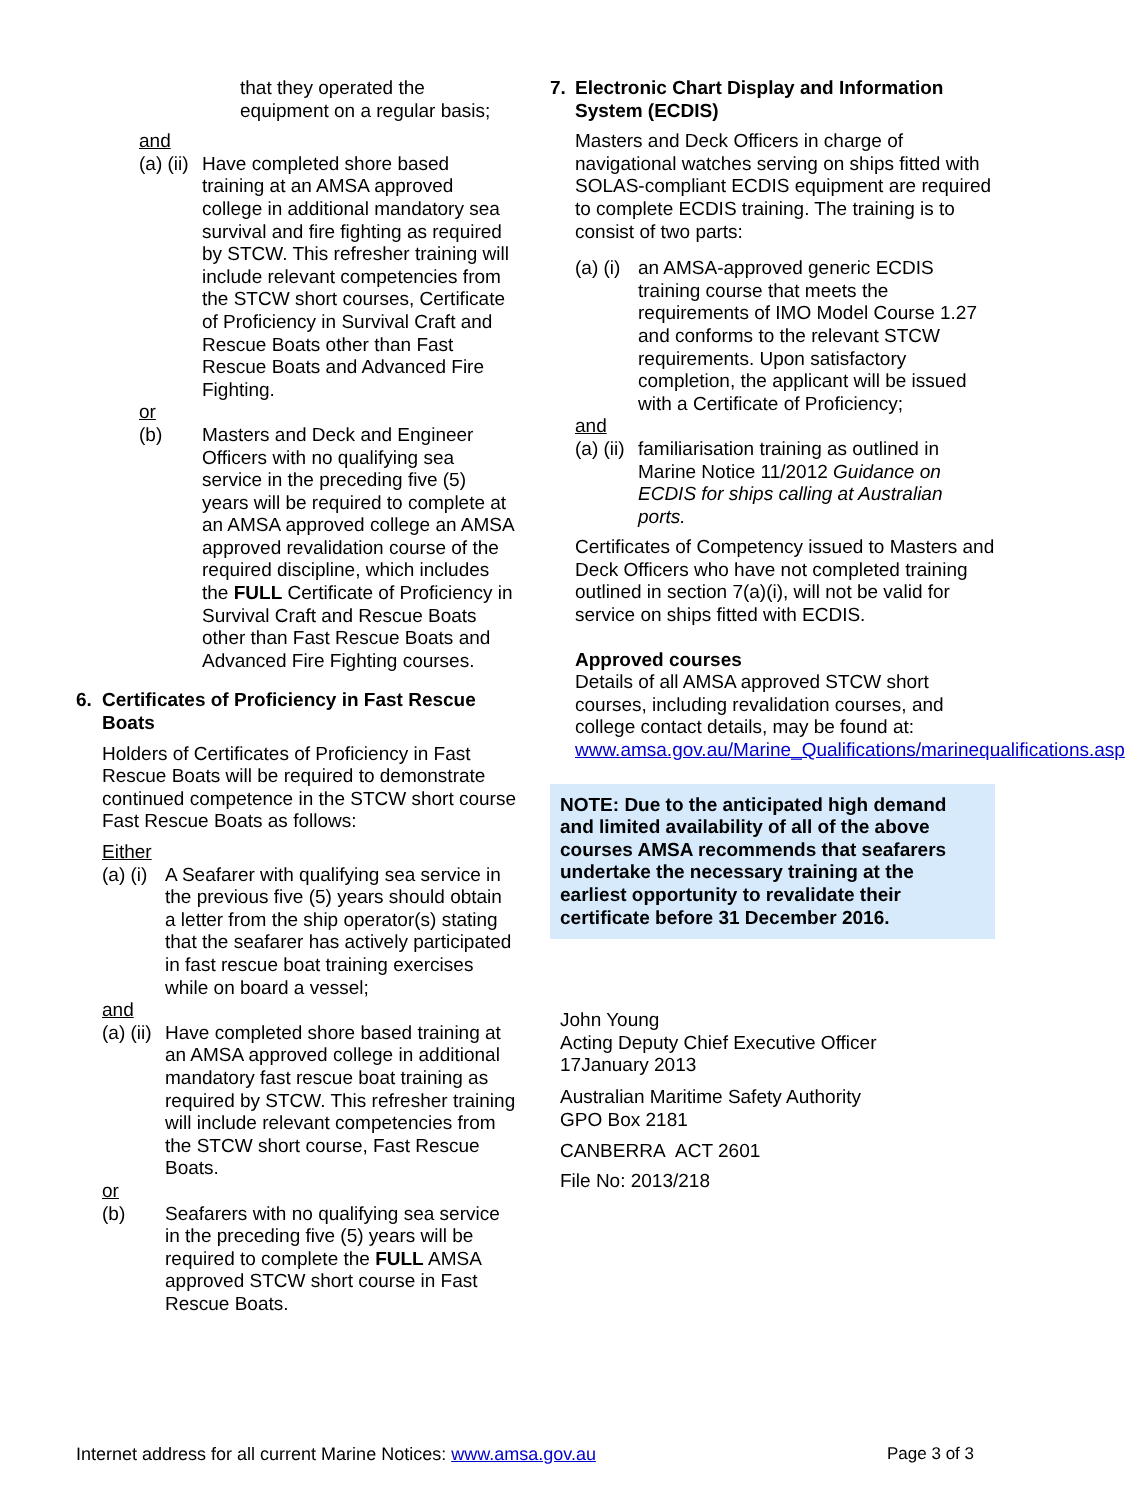that they operated the equipment on a regular basis;
and
(a) (ii)
Have completed shore based training at an AMSA approved college in additional mandatory sea survival and fire fighting as required by STCW. This refresher training will include relevant competencies from the STCW short courses, Certificate of Proficiency in Survival Craft and Rescue Boats other than Fast Rescue Boats and Advanced Fire Fighting.
or
(b) Masters and Deck and Engineer Officers with no qualifying sea service in the preceding five (5) years will be required to complete at an AMSA approved college an AMSA approved revalidation course of the required discipline, which includes the FULL Certificate of Proficiency in Survival Craft and Rescue Boats other than Fast Rescue Boats and Advanced Fire Fighting courses.
6. Certificates of Proficiency in Fast Rescue Boats
Holders of Certificates of Proficiency in Fast Rescue Boats will be required to demonstrate continued competence in the STCW short course Fast Rescue Boats as follows:
Either
(a) (i)
A Seafarer with qualifying sea service in the previous five (5) years should obtain a letter from the ship operator(s) stating that the seafarer has actively participated in fast rescue boat training exercises while on board a vessel;
and
(a) (ii)
Have completed shore based training at an AMSA approved college in additional mandatory fast rescue boat training as required by STCW. This refresher training will include relevant competencies from the STCW short course, Fast Rescue Boats.
or
(b) Seafarers with no qualifying sea service in the preceding five (5) years will be required to complete the FULL AMSA approved STCW short course in Fast Rescue Boats.
7. Electronic Chart Display and Information System (ECDIS)
Masters and Deck Officers in charge of navigational watches serving on ships fitted with SOLAS-compliant ECDIS equipment are required to complete ECDIS training. The training is to consist of two parts:
(a) (i)
an AMSA-approved generic ECDIS training course that meets the requirements of IMO Model Course 1.27 and conforms to the relevant STCW requirements. Upon satisfactory completion, the applicant will be issued with a Certificate of Proficiency;
and
(a) (ii)
familiarisation training as outlined in Marine Notice 11/2012 Guidance on ECDIS for ships calling at Australian ports.
Certificates of Competency issued to Masters and Deck Officers who have not completed training outlined in section 7(a)(i), will not be valid for service on ships fitted with ECDIS.
Approved courses
Details of all AMSA approved STCW short courses, including revalidation courses, and college contact details, may be found at: www.amsa.gov.au/Marine_Qualifications/marinequalifications.asp
NOTE: Due to the anticipated high demand and limited availability of all of the above courses AMSA recommends that seafarers undertake the necessary training at the earliest opportunity to revalidate their certificate before 31 December 2016.
John Young
Acting Deputy Chief Executive Officer
17January 2013
Australian Maritime Safety Authority
GPO Box 2181
CANBERRA ACT 2601
File No: 2013/218
Internet address for all current Marine Notices: www.amsa.gov.au Page 3 of 3